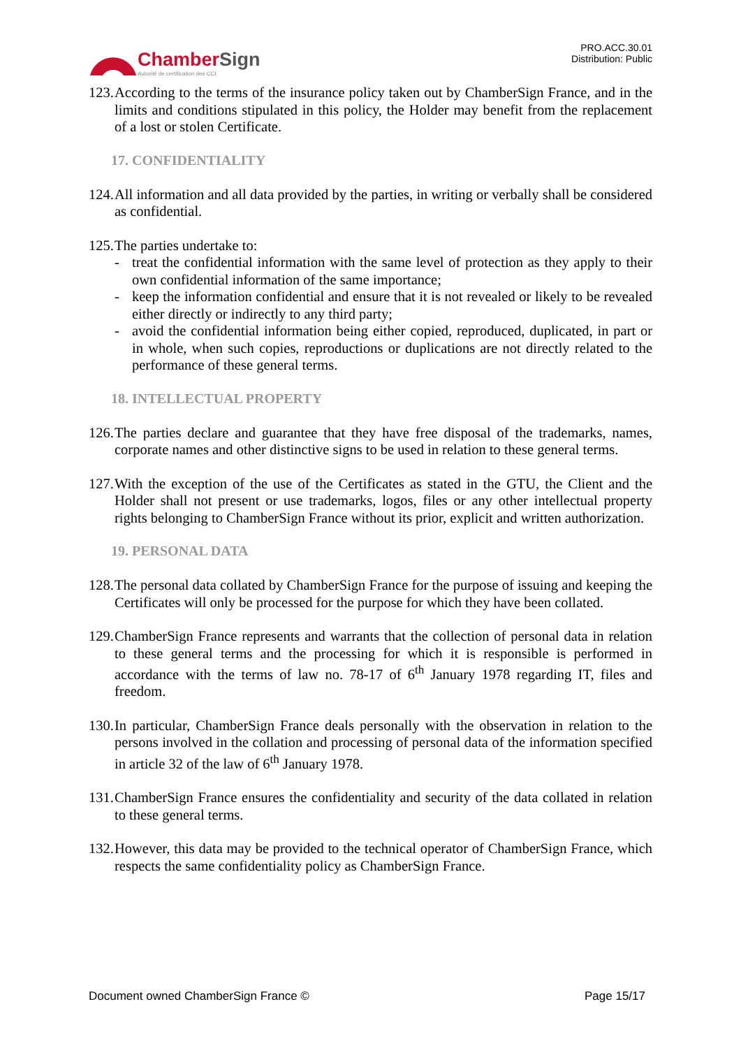Chamber Sign
Autorité de certification des CCI
PRO.ACC.30.01
Distribution: Public
123. According to the terms of the insurance policy taken out by ChamberSign France, and in the limits and conditions stipulated in this policy, the Holder may benefit from the replacement of a lost or stolen Certificate.
17. CONFIDENTIALITY
124. All information and all data provided by the parties, in writing or verbally shall be considered as confidential.
125. The parties undertake to:
- treat the confidential information with the same level of protection as they apply to their own confidential information of the same importance;
- keep the information confidential and ensure that it is not revealed or likely to be revealed either directly or indirectly to any third party;
- avoid the confidential information being either copied, reproduced, duplicated, in part or in whole, when such copies, reproductions or duplications are not directly related to the performance of these general terms.
18. INTELLECTUAL PROPERTY
126. The parties declare and guarantee that they have free disposal of the trademarks, names, corporate names and other distinctive signs to be used in relation to these general terms.
127. With the exception of the use of the Certificates as stated in the GTU, the Client and the Holder shall not present or use trademarks, logos, files or any other intellectual property rights belonging to ChamberSign France without its prior, explicit and written authorization.
19. PERSONAL DATA
128. The personal data collated by ChamberSign France for the purpose of issuing and keeping the Certificates will only be processed for the purpose for which they have been collated.
129. ChamberSign France represents and warrants that the collection of personal data in relation to these general terms and the processing for which it is responsible is performed in accordance with the terms of law no. 78-17 of 6<sup>th</sup> January 1978 regarding IT, files and freedom.
130. In particular, ChamberSign France deals personally with the observation in relation to the persons involved in the collation and processing of personal data of the information specified in article 32 of the law of 6<sup>th</sup> January 1978.
131. ChamberSign France ensures the confidentiality and security of the data collated in relation to these general terms.
132. However, this data may be provided to the technical operator of ChamberSign France, which respects the same confidentiality policy as ChamberSign France.
Document owned ChamberSign France © Page 15/17